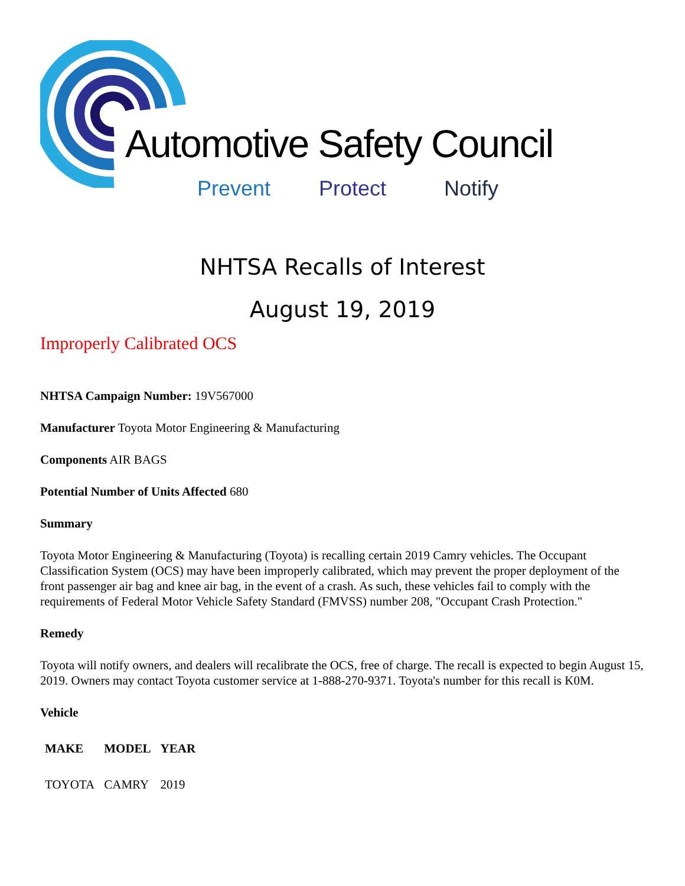Automotive Safety Council
Prevent Protect Notify
NHTSA Recalls of Interest
August 19, 2019
Improperly Calibrated OCS
NHTSA Campaign Number: 19V567000
Manufacturer Toyota Motor Engineering & Manufacturing
Components AIR BAGS
Potential Number of Units Affected 680
Summary
Toyota Motor Engineering & Manufacturing (Toyota) is recalling certain 2019 Camry vehicles. The Occupant Classification System (OCS) may have been improperly calibrated, which may prevent the proper deployment of the front passenger air bag and knee air bag, in the event of a crash. As such, these vehicles fail to comply with the requirements of Federal Motor Vehicle Safety Standard (FMVSS) number 208, "Occupant Crash Protection."
Remedy
Toyota will notify owners, and dealers will recalibrate the OCS, free of charge. The recall is expected to begin August 15, 2019. Owners may contact Toyota customer service at 1-888-270-9371. Toyota's number for this recall is K0M.
Vehicle
| MAKE | MODEL | YEAR |
| --- | --- | --- |
| TOYOTA | CAMRY | 2019 |